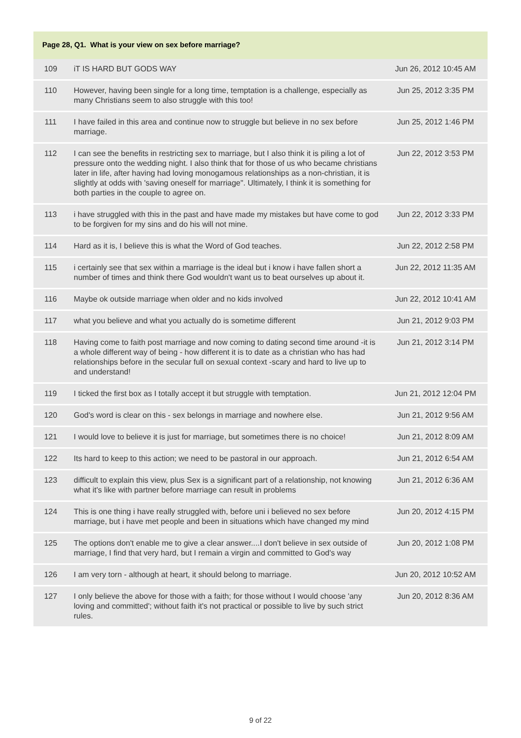Page 28, Q1. What is your view on sex before marriage?
| 109 | iT IS HARD BUT GODS WAY | Jun 26, 2012 10:45 AM |
| 110 | However, having been single for a long time, temptation is a challenge, especially as many Christians seem to also struggle with this too! | Jun 25, 2012 3:35 PM |
| 111 | I have failed in this area and continue now to struggle but believe in no sex before marriage. | Jun 25, 2012 1:46 PM |
| 112 | I can see the benefits in restricting sex to marriage, but I also think it is piling a lot of pressure onto the wedding night. I also think that for those of us who became christians later in life, after having had loving monogamous relationships as a non-christian, it is slightly at odds with 'saving oneself for marriage". Ultimately, I think it is something for both parties in the couple to agree on. | Jun 22, 2012 3:53 PM |
| 113 | i have struggled with this in the past and have made my mistakes but have come to god to be forgiven for my sins and do his will not mine. | Jun 22, 2012 3:33 PM |
| 114 | Hard as it is, I believe this is what the Word of God teaches. | Jun 22, 2012 2:58 PM |
| 115 | i certainly see that sex within a marriage is the ideal but i know i have fallen short a number of times and think there God wouldn't want us to beat ourselves up about it. | Jun 22, 2012 11:35 AM |
| 116 | Maybe ok outside marriage when older and no kids involved | Jun 22, 2012 10:41 AM |
| 117 | what you believe and what you actually do is sometime different | Jun 21, 2012 9:03 PM |
| 118 | Having come to faith post marriage and now coming to dating second time around -it is a whole different way of being - how different it is to date as a christian who has had relationships before in the secular full on sexual context -scary and hard to live up to and understand! | Jun 21, 2012 3:14 PM |
| 119 | I ticked the first box as I totally accept it but struggle with temptation. | Jun 21, 2012 12:04 PM |
| 120 | God's word is clear on this - sex belongs in marriage and nowhere else. | Jun 21, 2012 9:56 AM |
| 121 | I would love to believe it is just for marriage, but sometimes there is no choice! | Jun 21, 2012 8:09 AM |
| 122 | Its hard to keep to this action; we need to be pastoral in our approach. | Jun 21, 2012 6:54 AM |
| 123 | difficult to explain this view, plus Sex is a significant part of a relationship, not knowing what it's like with partner before marriage can result in problems | Jun 21, 2012 6:36 AM |
| 124 | This is one thing i have really struggled with, before uni i believed no sex before marriage, but i have met people and been in situations which have changed my mind | Jun 20, 2012 4:15 PM |
| 125 | The options don't enable me to give a clear answer....I don't believe in sex outside of marriage, I find that very hard, but I remain a virgin and committed to God's way | Jun 20, 2012 1:08 PM |
| 126 | I am very torn - although at heart, it should belong to marriage. | Jun 20, 2012 10:52 AM |
| 127 | I only believe the above for those with a faith; for those without I would choose 'any loving and committed'; without faith it's not practical or possible to live by such strict rules. | Jun 20, 2012 8:36 AM |
9 of 22